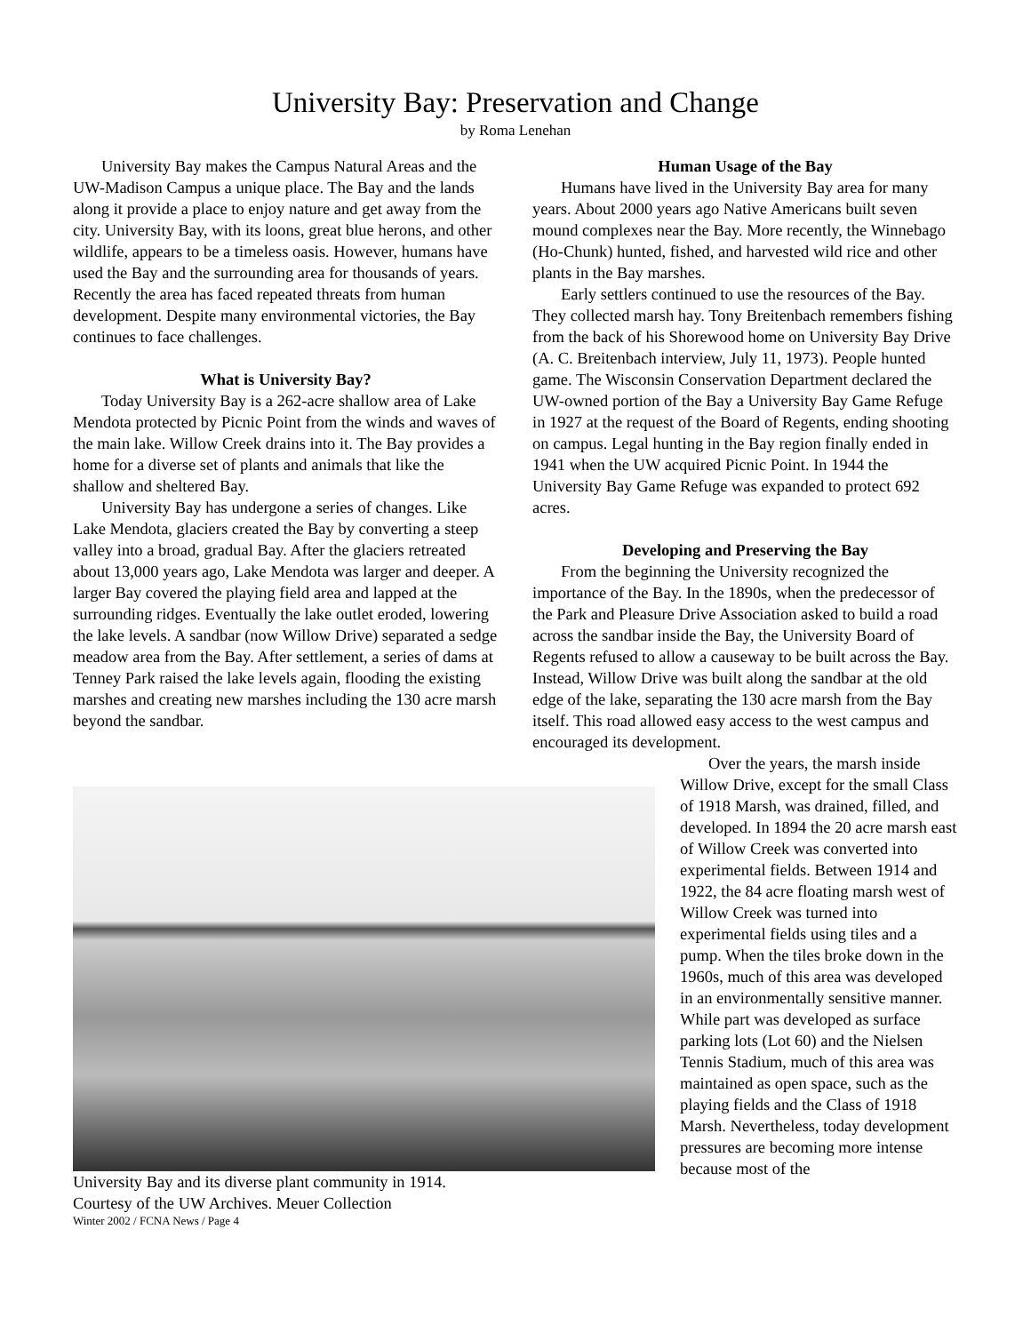University Bay: Preservation and Change
by Roma Lenehan
University Bay makes the Campus Natural Areas and the UW-Madison Campus a unique place. The Bay and the lands along it provide a place to enjoy nature and get away from the city. University Bay, with its loons, great blue herons, and other wildlife, appears to be a timeless oasis. However, humans have used the Bay and the surrounding area for thousands of years. Recently the area has faced repeated threats from human development. Despite many environmental victories, the Bay continues to face challenges.
What is University Bay?
Today University Bay is a 262-acre shallow area of Lake Mendota protected by Picnic Point from the winds and waves of the main lake. Willow Creek drains into it. The Bay provides a home for a diverse set of plants and animals that like the shallow and sheltered Bay.
University Bay has undergone a series of changes. Like Lake Mendota, glaciers created the Bay by converting a steep valley into a broad, gradual Bay. After the glaciers retreated about 13,000 years ago, Lake Mendota was larger and deeper. A larger Bay covered the playing field area and lapped at the surrounding ridges. Eventually the lake outlet eroded, lowering the lake levels. A sandbar (now Willow Drive) separated a sedge meadow area from the Bay. After settlement, a series of dams at Tenney Park raised the lake levels again, flooding the existing marshes and creating new marshes including the 130 acre marsh beyond the sandbar.
Human Usage of the Bay
Humans have lived in the University Bay area for many years. About 2000 years ago Native Americans built seven mound complexes near the Bay. More recently, the Winnebago (Ho-Chunk) hunted, fished, and harvested wild rice and other plants in the Bay marshes.
Early settlers continued to use the resources of the Bay. They collected marsh hay. Tony Breitenbach remembers fishing from the back of his Shorewood home on University Bay Drive (A. C. Breitenbach interview, July 11, 1973). People hunted game. The Wisconsin Conservation Department declared the UW-owned portion of the Bay a University Bay Game Refuge in 1927 at the request of the Board of Regents, ending shooting on campus. Legal hunting in the Bay region finally ended in 1941 when the UW acquired Picnic Point. In 1944 the University Bay Game Refuge was expanded to protect 692 acres.
Developing and Preserving the Bay
From the beginning the University recognized the importance of the Bay. In the 1890s, when the predecessor of the Park and Pleasure Drive Association asked to build a road across the sandbar inside the Bay, the University Board of Regents refused to allow a causeway to be built across the Bay. Instead, Willow Drive was built along the sandbar at the old edge of the lake, separating the 130 acre marsh from the Bay itself. This road allowed easy access to the west campus and encouraged its development.
University Bay and its diverse plant community in 1914.
Courtesy of the UW Archives. Meuer Collection
Winter 2002 / FCNA News / Page 4
Over the years, the marsh inside Willow Drive, except for the small Class of 1918 Marsh, was drained, filled, and developed. In 1894 the 20 acre marsh east of Willow Creek was converted into experimental fields. Between 1914 and 1922, the 84 acre floating marsh west of Willow Creek was turned into experimental fields using tiles and a pump. When the tiles broke down in the 1960s, much of this area was developed in an environmentally sensitive manner. While part was developed as surface parking lots (Lot 60) and the Nielsen Tennis Stadium, much of this area was maintained as open space, such as the playing fields and the Class of 1918 Marsh. Nevertheless, today development pressures are becoming more intense because most of the